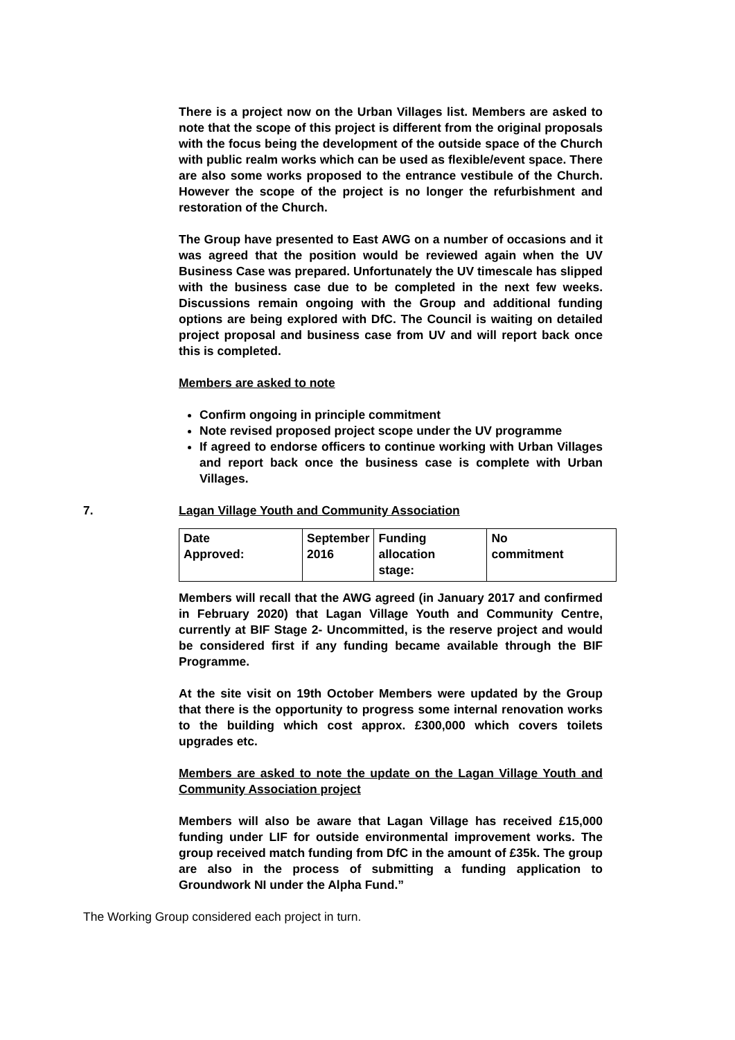There is a project now on the Urban Villages list. Members are asked to note that the scope of this project is different from the original proposals with the focus being the development of the outside space of the Church with public realm works which can be used as flexible/event space. There are also some works proposed to the entrance vestibule of the Church. However the scope of the project is no longer the refurbishment and restoration of the Church.
The Group have presented to East AWG on a number of occasions and it was agreed that the position would be reviewed again when the UV Business Case was prepared. Unfortunately the UV timescale has slipped with the business case due to be completed in the next few weeks. Discussions remain ongoing with the Group and additional funding options are being explored with DfC. The Council is waiting on detailed project proposal and business case from UV and will report back once this is completed.
Members are asked to note
Confirm ongoing in principle commitment
Note revised proposed project scope under the UV programme
If agreed to endorse officers to continue working with Urban Villages and report back once the business case is complete with Urban Villages.
7. Lagan Village Youth and Community Association
| Date Approved: | September 2016 | Funding allocation stage: | No commitment |
Members will recall that the AWG agreed (in January 2017 and confirmed in February 2020) that Lagan Village Youth and Community Centre, currently at BIF Stage 2- Uncommitted, is the reserve project and would be considered first if any funding became available through the BIF Programme.
At the site visit on 19th October Members were updated by the Group that there is the opportunity to progress some internal renovation works to the building which cost approx. £300,000 which covers toilets upgrades etc.
Members are asked to note the update on the Lagan Village Youth and Community Association project
Members will also be aware that Lagan Village has received £15,000 funding under LIF for outside environmental improvement works. The group received match funding from DfC in the amount of £35k. The group are also in the process of submitting a funding application to Groundwork NI under the Alpha Fund.”
The Working Group considered each project in turn.